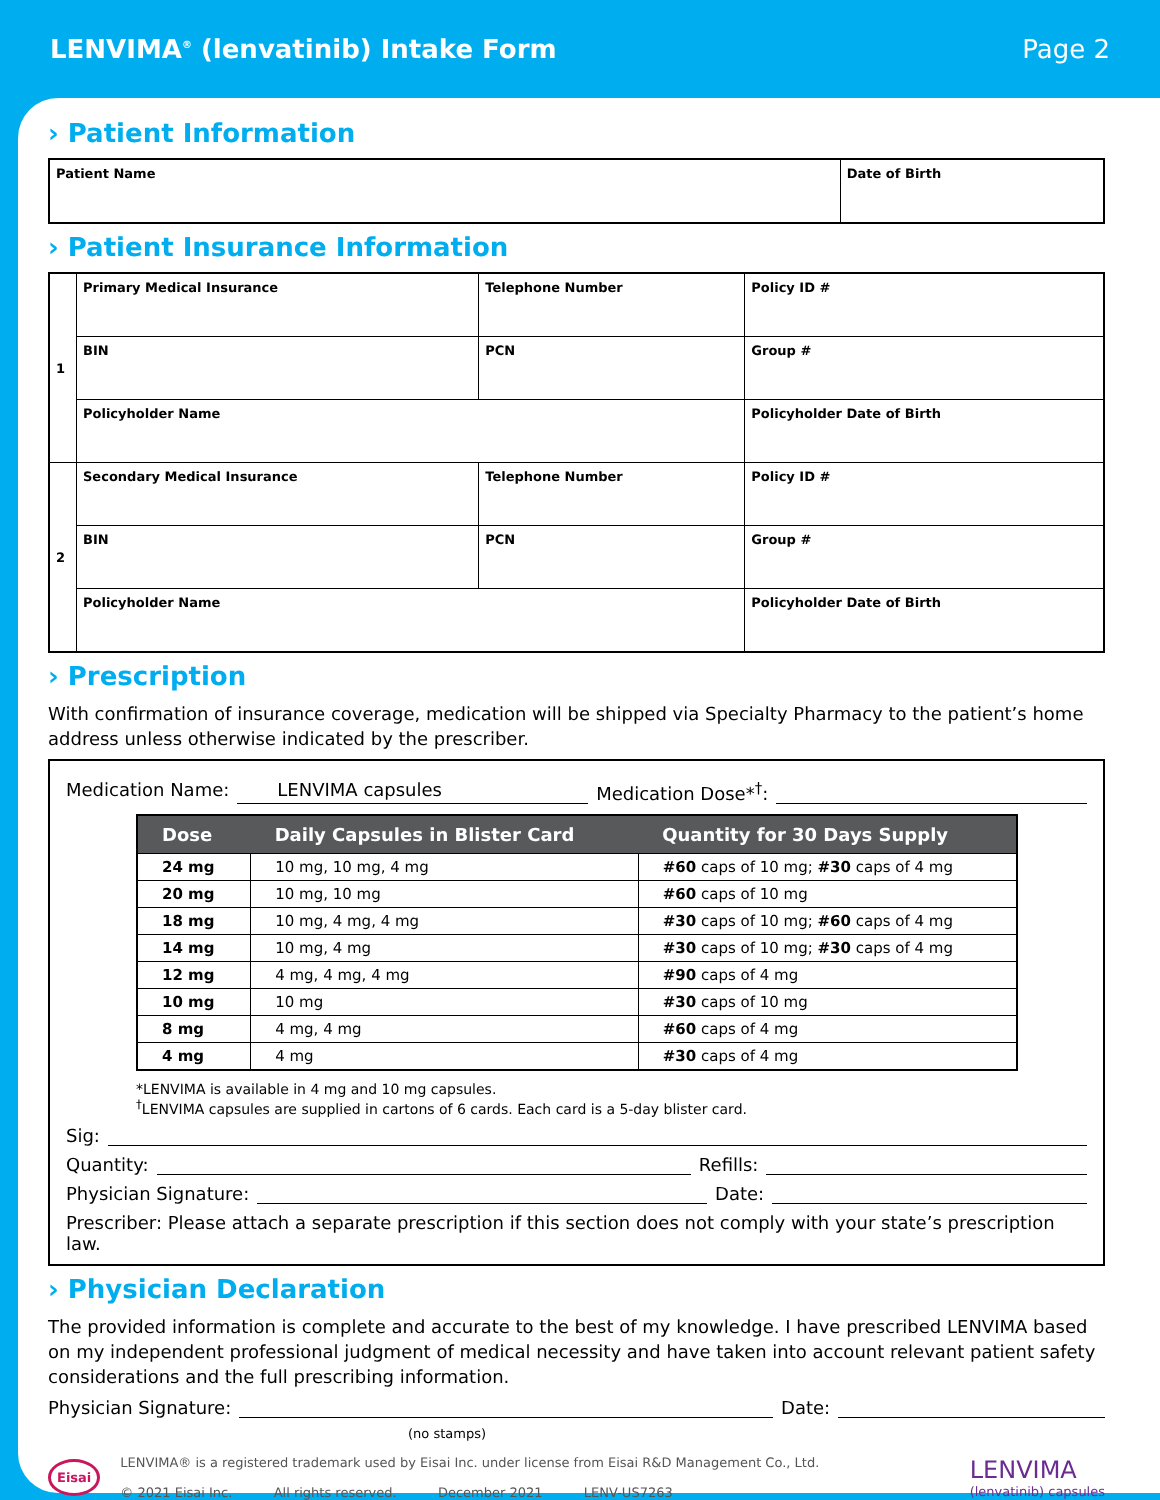LENVIMA<sup>®</sup> (lenvatinib) Intake Form
Page 2
› Patient Information
| Patient Name | Date of Birth |
› Patient Insurance Information
| 1 | Primary Medical Insurance | Telephone Number | Policy ID # |
| | BIN | PCN | Group # |
| | Policyholder Name | | Policyholder Date of Birth |
| 2 | Secondary Medical Insurance | Telephone Number | Policy ID # |
| | BIN | PCN | Group # |
| | Policyholder Name | | Policyholder Date of Birth |
› Prescription
With confirmation of insurance coverage, medication will be shipped via Specialty Pharmacy to the patient’s home address unless otherwise indicated by the prescriber.
Medication Name: LENVIMA capsules Medication Dose*<sup>†</sup>:
| Dose | Daily Capsules in Blister Card | Quantity for 30 Days Supply |
| --- | --- | --- |
| 24 mg | 10 mg, 10 mg, 4 mg | #60 caps of 10 mg; #30 caps of 4 mg |
| 20 mg | 10 mg, 10 mg | #60 caps of 10 mg |
| 18 mg | 10 mg, 4 mg, 4 mg | #30 caps of 10 mg; #60 caps of 4 mg |
| 14 mg | 10 mg, 4 mg | #30 caps of 10 mg; #30 caps of 4 mg |
| 12 mg | 4 mg, 4 mg, 4 mg | #90 caps of 4 mg |
| 10 mg | 10 mg | #30 caps of 10 mg |
| 8 mg | 4 mg, 4 mg | #60 caps of 4 mg |
| 4 mg | 4 mg | #30 caps of 4 mg |
*LENVIMA is available in 4 mg and 10 mg capsules.
<sup>†</sup> LENVIMA capsules are supplied in cartons of 6 cards. Each card is a 5-day blister card.
Sig:
Quantity: Refills:
Physician Signature: Date:
Prescriber: Please attach a separate prescription if this section does not comply with your state’s prescription law.
› Physician Declaration
The provided information is complete and accurate to the best of my knowledge. I have prescribed LENVIMA based on my independent professional judgment of medical necessity and have taken into account relevant patient safety considerations and the full prescribing information.
Physician Signature: Date:
(no stamps)
Eisai
LENVIMA® is a registered trademark used by Eisai Inc. under license from Eisai R&D Management Co., Ltd.
© 2021 Eisai Inc. All rights reserved. December 2021 LENV-US7263
LENVIMA
(lenvatinib) capsules